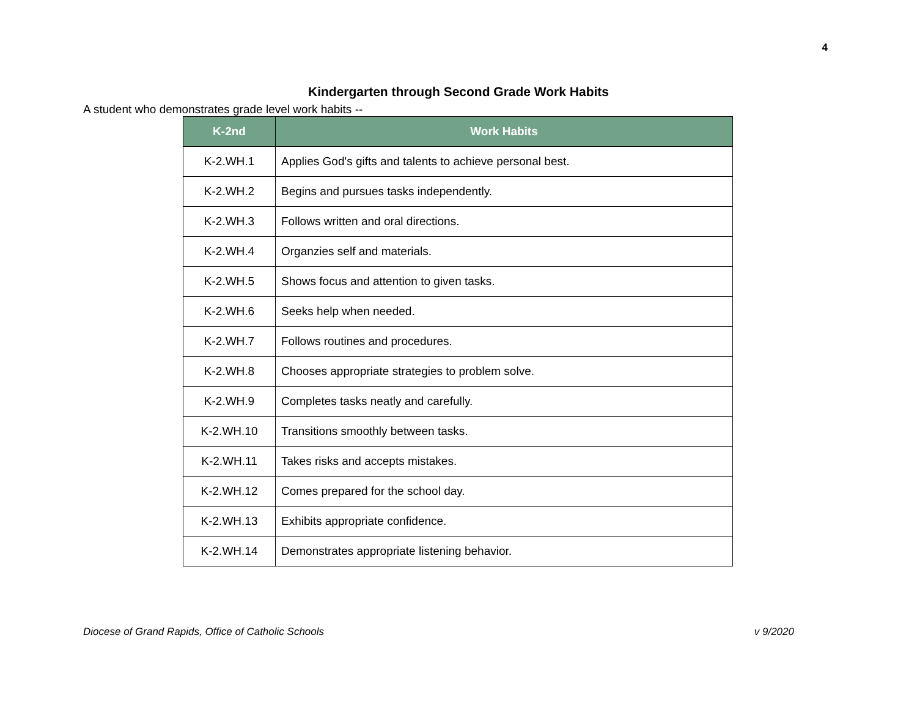4
Kindergarten through Second Grade Work Habits
A student who demonstrates grade level work habits --
| K-2nd | Work Habits |
| --- | --- |
| K-2.WH.1 | Applies God's gifts and talents to achieve personal best. |
| K-2.WH.2 | Begins and pursues tasks independently. |
| K-2.WH.3 | Follows written and oral directions. |
| K-2.WH.4 | Organzies self and materials. |
| K-2.WH.5 | Shows focus and attention to given tasks. |
| K-2.WH.6 | Seeks help when needed. |
| K-2.WH.7 | Follows routines and procedures. |
| K-2.WH.8 | Chooses appropriate strategies to problem solve. |
| K-2.WH.9 | Completes tasks neatly and carefully. |
| K-2.WH.10 | Transitions smoothly between tasks. |
| K-2.WH.11 | Takes risks and accepts mistakes. |
| K-2.WH.12 | Comes prepared for the school day. |
| K-2.WH.13 | Exhibits appropriate confidence. |
| K-2.WH.14 | Demonstrates appropriate listening behavior. |
Diocese of Grand Rapids, Office of Catholic Schools v 9/2020